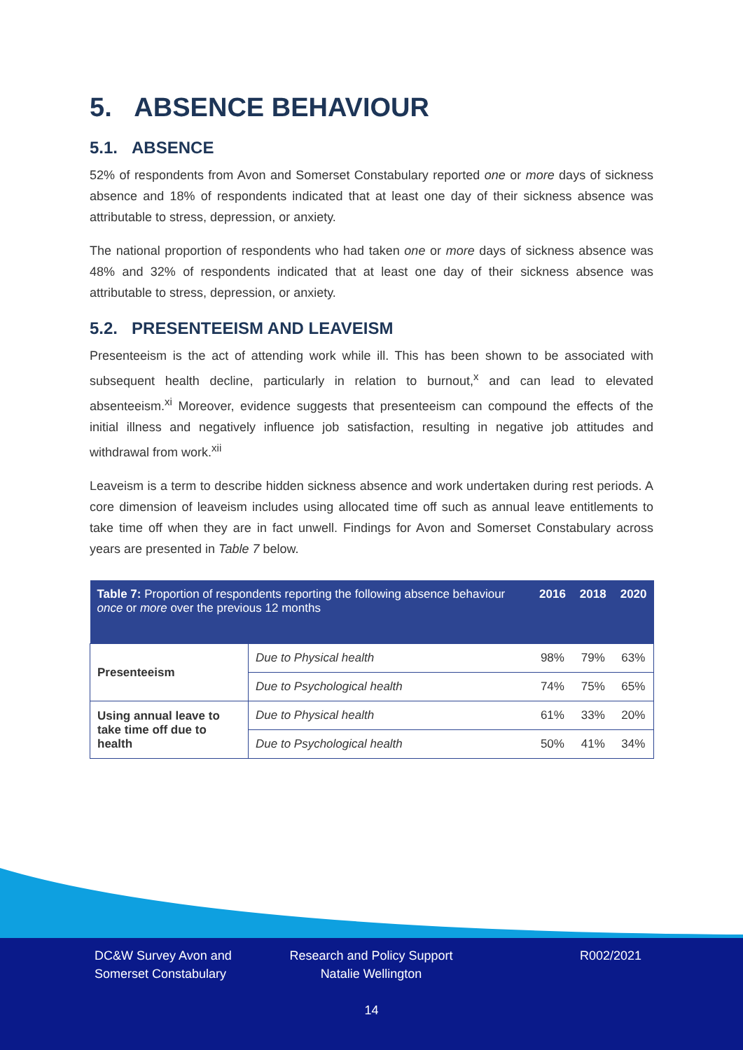5. ABSENCE BEHAVIOUR
5.1. ABSENCE
52% of respondents from Avon and Somerset Constabulary reported one or more days of sickness absence and 18% of respondents indicated that at least one day of their sickness absence was attributable to stress, depression, or anxiety.
The national proportion of respondents who had taken one or more days of sickness absence was 48% and 32% of respondents indicated that at least one day of their sickness absence was attributable to stress, depression, or anxiety.
5.2. PRESENTEEISM AND LEAVEISM
Presenteeism is the act of attending work while ill. This has been shown to be associated with subsequent health decline, particularly in relation to burnout,<sup>x</sup> and can lead to elevated absenteeism.<sup>xi</sup> Moreover, evidence suggests that presenteeism can compound the effects of the initial illness and negatively influence job satisfaction, resulting in negative job attitudes and withdrawal from work.<sup>xii</sup>
Leaveism is a term to describe hidden sickness absence and work undertaken during rest periods. A core dimension of leaveism includes using allocated time off such as annual leave entitlements to take time off when they are in fact unwell. Findings for Avon and Somerset Constabulary across years are presented in Table 7 below.
| Table 7: Proportion of respondents reporting the following absence behaviour once or more over the previous 12 months | | 2016 | 2018 | 2020 |
| --- | --- | --- | --- | --- |
| Presenteeism | Due to Physical health | 98% | 79% | 63% |
| | Due to Psychological health | 74% | 75% | 65% |
| Using annual leave to take time off due to health | Due to Physical health | 61% | 33% | 20% |
| | Due to Psychological health | 50% | 41% | 34% |
DC&W Survey Avon and
Somerset Constabulary
Research and Policy Support
Natalie Wellington
R002/2021
14